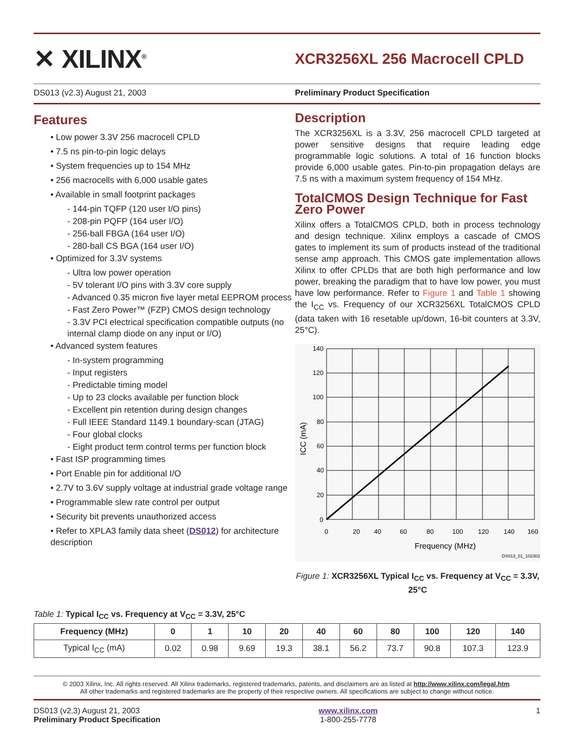✕ XILINX<sup>®</sup>
XCR3256XL 256 Macrocell CPLD
DS013 (v2.3) August 21, 2003 Preliminary Product Specification
Features
• Low power 3.3V 256 macrocell CPLD
• 7.5 ns pin-to-pin logic delays
• System frequencies up to 154 MHz
• 256 macrocells with 6,000 usable gates
• Available in small footprint packages
- 144-pin TQFP (120 user I/O pins)
- 208-pin PQFP (164 user I/O)
- 256-ball FBGA (164 user I/O)
- 280-ball CS BGA (164 user I/O)
• Optimized for 3.3V systems
- Ultra low power operation
- 5V tolerant I/O pins with 3.3V core supply
- Advanced 0.35 micron five layer metal EEPROM process
- Fast Zero Power™ (FZP) CMOS design technology
- 3.3V PCI electrical specification compatible outputs (no internal clamp diode on any input or I/O)
• Advanced system features
- In-system programming
- Input registers
- Predictable timing model
- Up to 23 clocks available per function block
- Excellent pin retention during design changes
- Full IEEE Standard 1149.1 boundary-scan (JTAG)
- Four global clocks
- Eight product term control terms per function block
• Fast ISP programming times
• Port Enable pin for additional I/O
• 2.7V to 3.6V supply voltage at industrial grade voltage range
• Programmable slew rate control per output
• Security bit prevents unauthorized access
• Refer to XPLA3 family data sheet (DS012) for architecture description
Description
The XCR3256XL is a 3.3V, 256 macrocell CPLD targeted at power sensitive designs that require leading edge programmable logic solutions. A total of 16 function blocks provide 6,000 usable gates. Pin-to-pin propagation delays are 7.5 ns with a maximum system frequency of 154 MHz.
TotalCMOS Design Technique for Fast Zero Power
Xilinx offers a TotalCMOS CPLD, both in process technology and design technique. Xilinx employs a cascade of CMOS gates to implement its sum of products instead of the traditional sense amp approach. This CMOS gate implementation allows Xilinx to offer CPLDs that are both high performance and low power, breaking the paradigm that to have low power, you must have low performance. Refer to Figure 1 and Table 1 showing the I<sub>CC</sub> vs. Frequency of our XCR3256XL TotalCMOS CPLD (data taken with 16 resetable up/down, 16-bit counters at 3.3V, 25°C).
140
120
100
80
60
40
20
0
0
20
40
60
80
100
120
140
160
Frequency (MHz)
ICC (mA)
DS013_01_102302
Figure 1: XCR3256XL Typical I<sub>CC</sub> vs. Frequency at V<sub>CC</sub> = 3.3V, 25°C
Table 1: Typical I<sub>CC</sub> vs. Frequency at V<sub>CC</sub> = 3.3V, 25°C
| Frequency (MHz) | 0 | 1 | 10 | 20 | 40 | 60 | 80 | 100 | 120 | 140 |
| --- | --- | --- | --- | --- | --- | --- | --- | --- | --- | --- |
| Typical I<sub>CC</sub> (mA) | 0.02 | 0.98 | 9.69 | 19.3 | 38.1 | 56.2 | 73.7 | 90.8 | 107.3 | 123.9 |
© 2003 Xilinx, Inc. All rights reserved. All Xilinx trademarks, registered trademarks, patents, and disclaimers are as listed at http://www.xilinx.com/legal.htm.
All other trademarks and registered trademarks are the property of their respective owners. All specifications are subject to change without notice.
DS013 (v2.3) August 21, 2003
Preliminary Product Specification
www.xilinx.com
1-800-255-7778
1